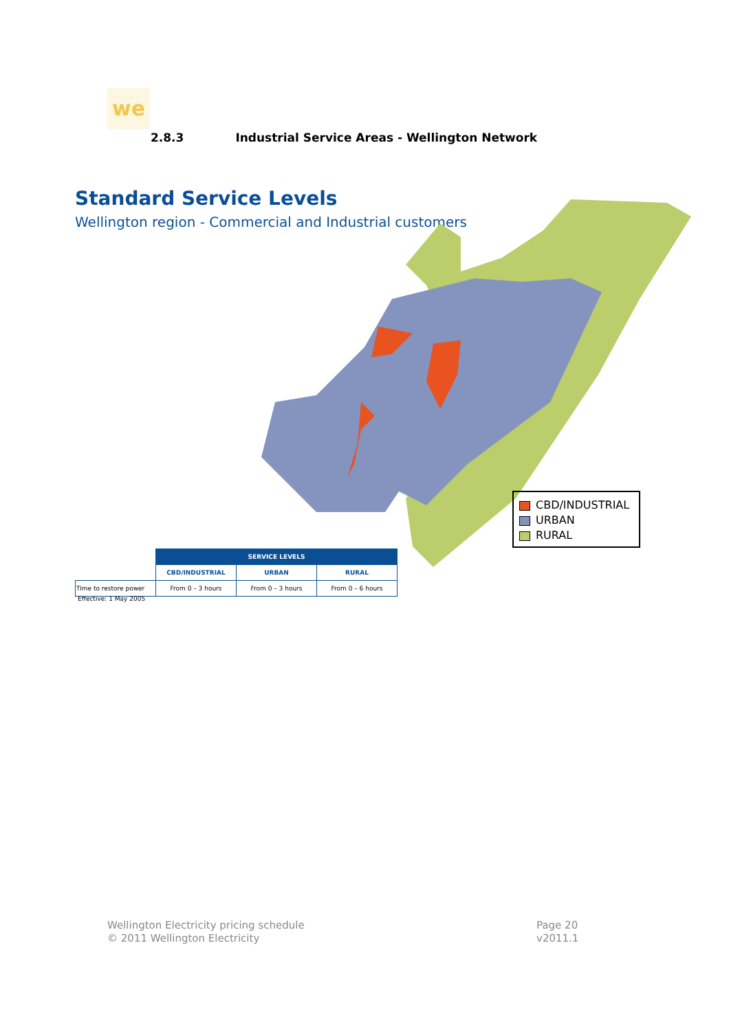we
2.8.3 Industrial Service Areas - Wellington Network
Standard Service Levels
Wellington region - Commercial and Industrial customers
CBD/INDUSTRIAL
URBAN
RURAL
| | SERVICE LEVELS | | |
| | CBD/INDUSTRIAL | URBAN | RURAL |
| Time to restore power | From 0 – 3 hours | From 0 – 3 hours | From 0 – 6 hours |
Effective: 1 May 2005
Wellington Electricity pricing schedule
© 2011 Wellington Electricity
Page 20
v2011.1